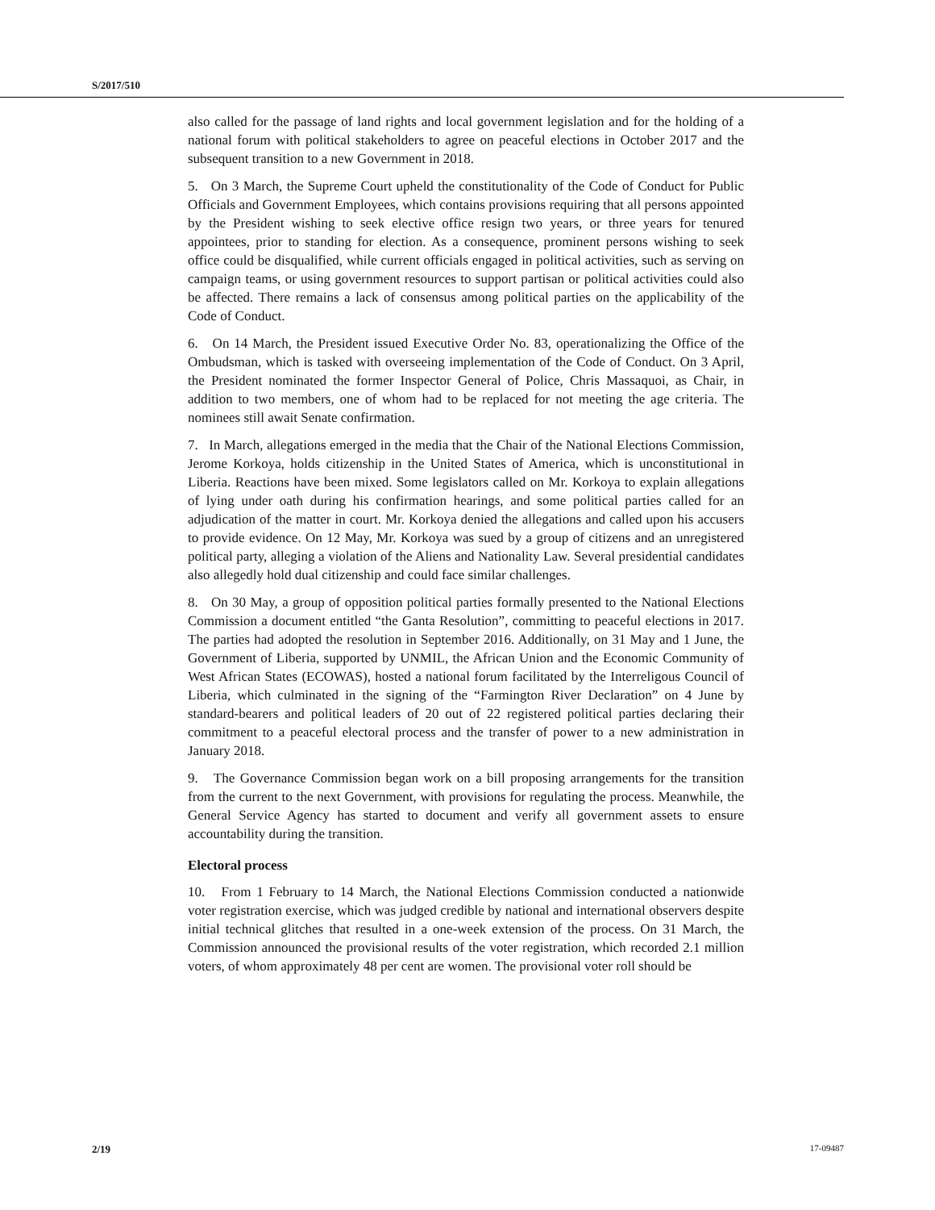S/2017/510
also called for the passage of land rights and local government legislation and for the holding of a national forum with political stakeholders to agree on peaceful elections in October 2017 and the subsequent transition to a new Government in 2018.
5. On 3 March, the Supreme Court upheld the constitutionality of the Code of Conduct for Public Officials and Government Employees, which contains provisions requiring that all persons appointed by the President wishing to seek elective office resign two years, or three years for tenured appointees, prior to standing for election. As a consequence, prominent persons wishing to seek office could be disqualified, while current officials engaged in political activities, such as serving on campaign teams, or using government resources to support partisan or political activities could also be affected. There remains a lack of consensus among political parties on the applicability of the Code of Conduct.
6. On 14 March, the President issued Executive Order No. 83, operationalizing the Office of the Ombudsman, which is tasked with overseeing implementation of the Code of Conduct. On 3 April, the President nominated the former Inspector General of Police, Chris Massaquoi, as Chair, in addition to two members, one of whom had to be replaced for not meeting the age criteria. The nominees still await Senate confirmation.
7. In March, allegations emerged in the media that the Chair of the National Elections Commission, Jerome Korkoya, holds citizenship in the United States of America, which is unconstitutional in Liberia. Reactions have been mixed. Some legislators called on Mr. Korkoya to explain allegations of lying under oath during his confirmation hearings, and some political parties called for an adjudication of the matter in court. Mr. Korkoya denied the allegations and called upon his accusers to provide evidence. On 12 May, Mr. Korkoya was sued by a group of citizens and an unregistered political party, alleging a violation of the Aliens and Nationality Law. Several presidential candidates also allegedly hold dual citizenship and could face similar challenges.
8. On 30 May, a group of opposition political parties formally presented to the National Elections Commission a document entitled “the Ganta Resolution”, committing to peaceful elections in 2017. The parties had adopted the resolution in September 2016. Additionally, on 31 May and 1 June, the Government of Liberia, supported by UNMIL, the African Union and the Economic Community of West African States (ECOWAS), hosted a national forum facilitated by the Interreligous Council of Liberia, which culminated in the signing of the “Farmington River Declaration” on 4 June by standard-bearers and political leaders of 20 out of 22 registered political parties declaring their commitment to a peaceful electoral process and the transfer of power to a new administration in January 2018.
9. The Governance Commission began work on a bill proposing arrangements for the transition from the current to the next Government, with provisions for regulating the process. Meanwhile, the General Service Agency has started to document and verify all government assets to ensure accountability during the transition.
Electoral process
10. From 1 February to 14 March, the National Elections Commission conducted a nationwide voter registration exercise, which was judged credible by national and international observers despite initial technical glitches that resulted in a one-week extension of the process. On 31 March, the Commission announced the provisional results of the voter registration, which recorded 2.1 million voters, of whom approximately 48 per cent are women. The provisional voter roll should be
2/19 17-09487